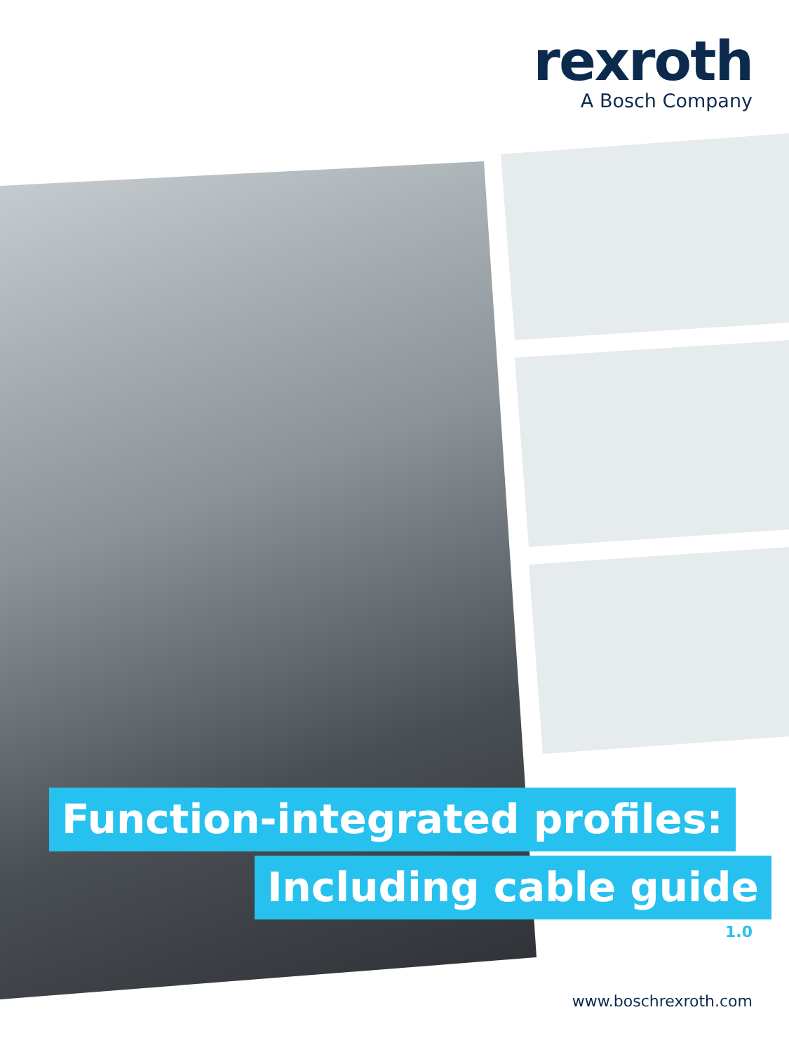rexroth
A Bosch Company
Function-integrated profiles:
Including cable guide
1.0
www.boschrexroth.com